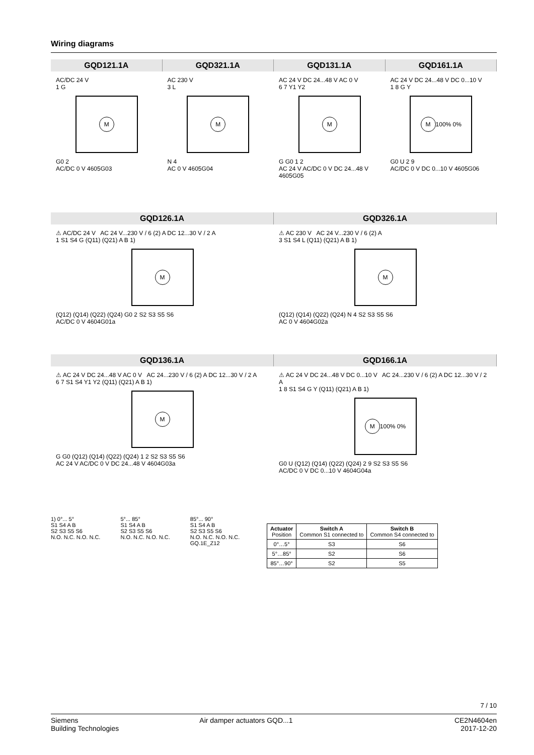Wiring diagrams
GQD121.1A GQD321.1A GQD131.1A GQD161.1A
AC/DC 24 V
1 G
M
G0 2
AC/DC 0 V 4605G03
AC 230 V
3 L
M
N 4
AC 0 V 4605G04
AC 24 V DC 24...48 V AC 0 V
6 7 Y1 Y2
M
G G0 1 2
AC 24 V AC/DC 0 V DC 24...48 V 4605G05
AC 24 V DC 24...48 V DC 0...10 V
1 8 G Y
M
100% 0%
G0 U 2 9
AC/DC 0 V DC 0...10 V 4605G06
GQD126.1A GQD326.1A
⚠ AC/DC 24 V AC 24 V...230 V / 6 (2) A DC 12...30 V / 2 A
1 S1 S4 G (Q11) (Q21) A B 1)
M
(Q12) (Q14) (Q22) (Q24) G0 2 S2 S3 S5 S6
AC/DC 0 V 4604G01a
⚠ AC 230 V AC 24 V...230 V / 6 (2) A
3 S1 S4 L (Q11) (Q21) A B 1)
M
(Q12) (Q14) (Q22) (Q24) N 4 S2 S3 S5 S6
AC 0 V 4604G02a
GQD136.1A GQD166.1A
⚠ AC 24 V DC 24...48 V AC 0 V AC 24...230 V / 6 (2) A DC 12...30 V / 2 A
6 7 S1 S4 Y1 Y2 (Q11) (Q21) A B 1)
M
G G0 (Q12) (Q14) (Q22) (Q24) 1 2 S2 S3 S5 S6
AC 24 V AC/DC 0 V DC 24...48 V 4604G03a
⚠ AC 24 V DC 24...48 V DC 0...10 V AC 24...230 V / 6 (2) A DC 12...30 V / 2 A
1 8 S1 S4 G Y (Q11) (Q21) A B 1)
M
100% 0%
G0 U (Q12) (Q14) (Q22) (Q24) 2 9 S2 S3 S5 S6
AC/DC 0 V DC 0...10 V 4604G04a
1) 0°... 5°
S1 S4 A B
S2 S3 S5 S6
N.O. N.C. N.O. N.C.
5°... 85°
S1 S4 A B
S2 S3 S5 S6
N.O. N.C. N.O. N.C.
85°... 90°
S1 S4 A B
S2 S3 S5 S6
N.O. N.C. N.O. N.C.
GQ.1E_Z12
| Actuator Position | Switch A Common S1 connected to | Switch B Common S4 connected to |
| --- | --- | --- |
| 0°…5° | S3 | S6 |
| 5°…85° | S2 | S6 |
| 85°…90° | S2 | S5 |
7 / 10
Siemens
Building Technologies
Air damper actuators GQD...1 CE2N4604en
2017-12-20